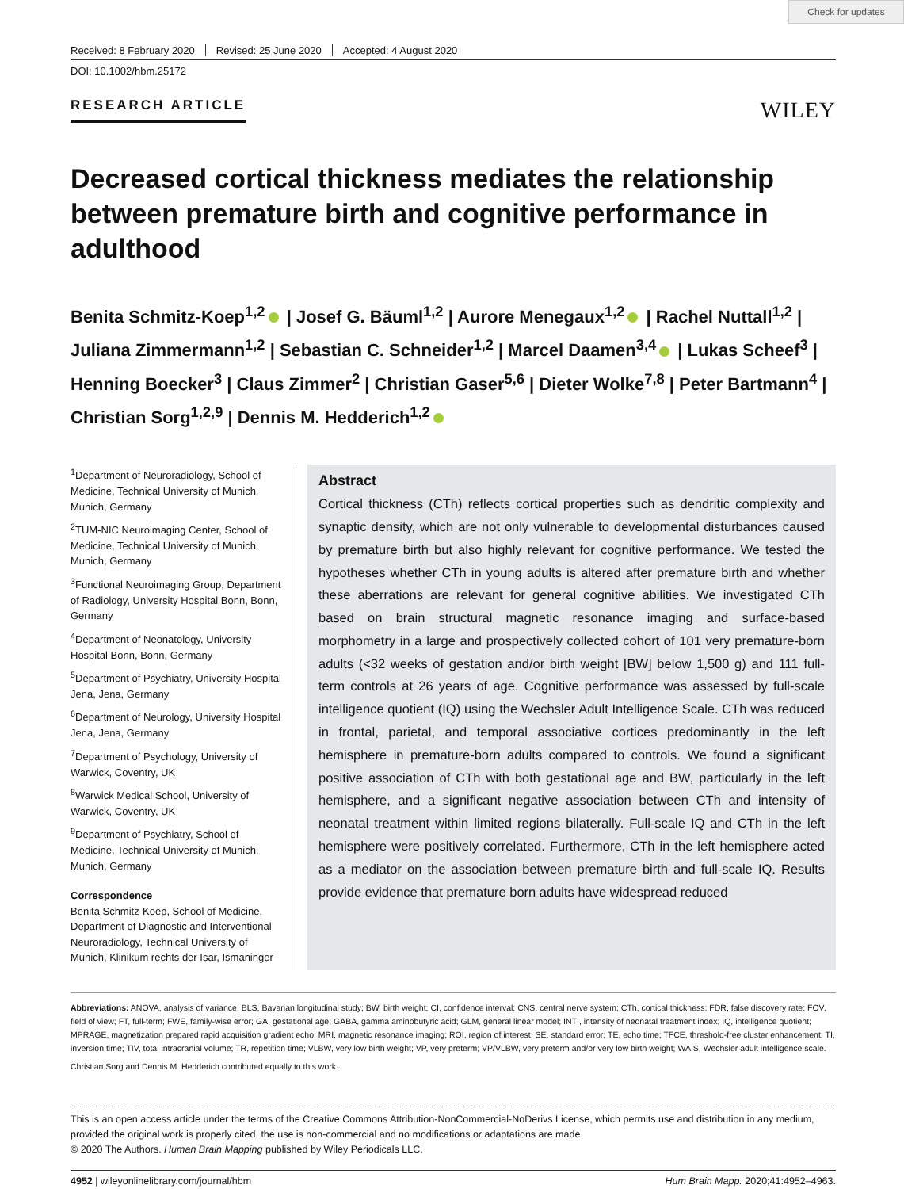Check for updates
Received: 8 February 2020 Revised: 25 June 2020 Accepted: 4 August 2020
DOI: 10.1002/hbm.25172
RESEARCH ARTICLE
WILEY
Decreased cortical thickness mediates the relationship between premature birth and cognitive performance in adulthood
Benita Schmitz-Koep<sup>1,2</sup> | Josef G. Bäuml<sup>1,2</sup> | Aurore Menegaux<sup>1,2</sup> | Rachel Nuttall<sup>1,2</sup> | Juliana Zimmermann<sup>1,2</sup> | Sebastian C. Schneider<sup>1,2</sup> | Marcel Daamen<sup>3,4</sup> | Lukas Scheef<sup>3</sup> | Henning Boecker<sup>3</sup> | Claus Zimmer<sup>2</sup> | Christian Gaser<sup>5,6</sup> | Dieter Wolke<sup>7,8</sup> | Peter Bartmann<sup>4</sup> | Christian Sorg<sup>1,2,9</sup> | Dennis M. Hedderich<sup>1,2</sup>
<sup>1</sup> Department of Neuroradiology, School of Medicine, Technical University of Munich, Munich, Germany
<sup>2</sup> TUM-NIC Neuroimaging Center, School of Medicine, Technical University of Munich, Munich, Germany
<sup>3</sup> Functional Neuroimaging Group, Department of Radiology, University Hospital Bonn, Bonn, Germany
<sup>4</sup> Department of Neonatology, University Hospital Bonn, Bonn, Germany
<sup>5</sup> Department of Psychiatry, University Hospital Jena, Jena, Germany
<sup>6</sup> Department of Neurology, University Hospital Jena, Jena, Germany
<sup>7</sup> Department of Psychology, University of Warwick, Coventry, UK
<sup>8</sup> Warwick Medical School, University of Warwick, Coventry, UK
<sup>9</sup> Department of Psychiatry, School of Medicine, Technical University of Munich, Munich, Germany
Correspondence
Benita Schmitz-Koep, School of Medicine, Department of Diagnostic and Interventional Neuroradiology, Technical University of Munich, Klinikum rechts der Isar, Ismaninger
Abstract
Cortical thickness (CTh) reflects cortical properties such as dendritic complexity and synaptic density, which are not only vulnerable to developmental disturbances caused by premature birth but also highly relevant for cognitive performance. We tested the hypotheses whether CTh in young adults is altered after premature birth and whether these aberrations are relevant for general cognitive abilities. We investigated CTh based on brain structural magnetic resonance imaging and surface-based morphometry in a large and prospectively collected cohort of 101 very premature-born adults (<32 weeks of gestation and/or birth weight [BW] below 1,500 g) and 111 full-term controls at 26 years of age. Cognitive performance was assessed by full-scale intelligence quotient (IQ) using the Wechsler Adult Intelligence Scale. CTh was reduced in frontal, parietal, and temporal associative cortices predominantly in the left hemisphere in premature-born adults compared to controls. We found a significant positive association of CTh with both gestational age and BW, particularly in the left hemisphere, and a significant negative association between CTh and intensity of neonatal treatment within limited regions bilaterally. Full-scale IQ and CTh in the left hemisphere were positively correlated. Furthermore, CTh in the left hemisphere acted as a mediator on the association between premature birth and full-scale IQ. Results provide evidence that premature born adults have widespread reduced
Abbreviations: ANOVA, analysis of variance; BLS, Bavarian longitudinal study; BW, birth weight; CI, confidence interval; CNS, central nerve system; CTh, cortical thickness; FDR, false discovery rate; FOV, field of view; FT, full-term; FWE, family-wise error; GA, gestational age; GABA, gamma aminobutyric acid; GLM, general linear model; INTI, intensity of neonatal treatment index; IQ, intelligence quotient; MPRAGE, magnetization prepared rapid acquisition gradient echo; MRI, magnetic resonance imaging; ROI, region of interest; SE, standard error; TE, echo time; TFCE, threshold-free cluster enhancement; TI, inversion time; TIV, total intracranial volume; TR, repetition time; VLBW, very low birth weight; VP, very preterm; VP/VLBW, very preterm and/or very low birth weight; WAIS, Wechsler adult intelligence scale.
Christian Sorg and Dennis M. Hedderich contributed equally to this work.
This is an open access article under the terms of the Creative Commons Attribution-NonCommercial-NoDerivs License, which permits use and distribution in any medium, provided the original work is properly cited, the use is non-commercial and no modifications or adaptations are made.
© 2020 The Authors. Human Brain Mapping published by Wiley Periodicals LLC.
4952 | wileyonlinelibrary.com/journal/hbm Hum Brain Mapp. 2020;41:4952–4963.